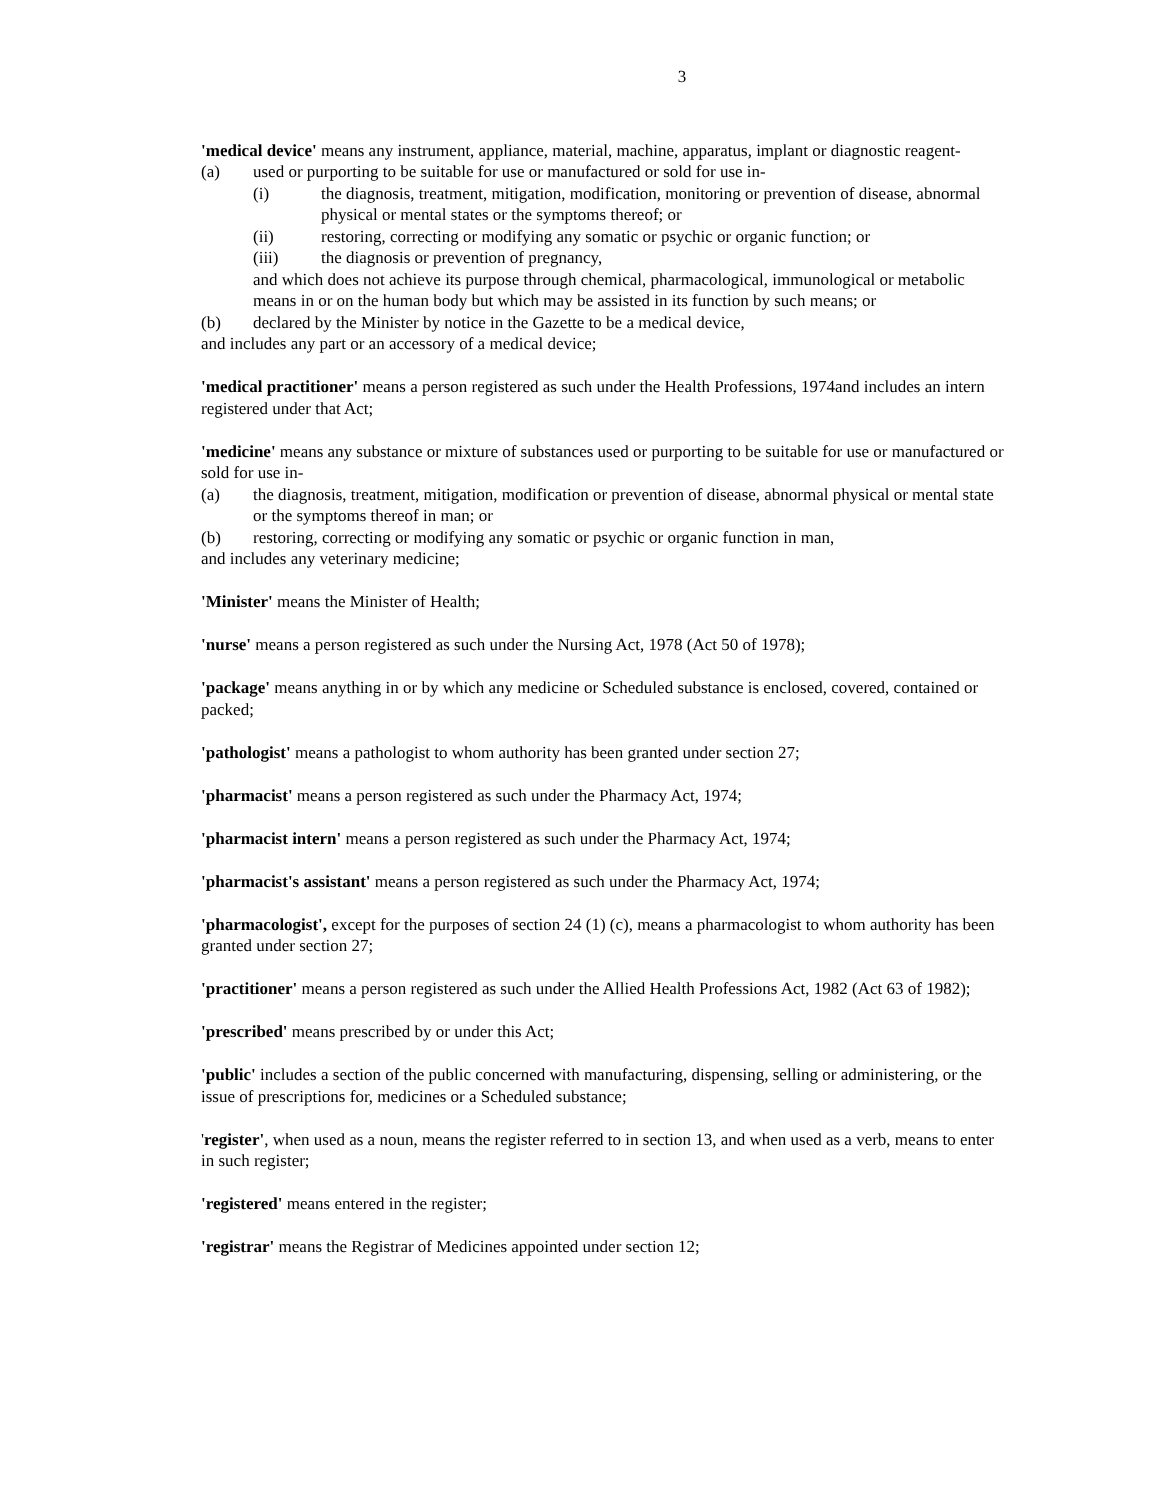3
'medical device' means any instrument, appliance, material, machine, apparatus, implant or diagnostic reagent-
(a) used or purporting to be suitable for use or manufactured or sold for use in-
(i) the diagnosis, treatment, mitigation, modification, monitoring or prevention of disease, abnormal physical or mental states or the symptoms thereof; or
(ii) restoring, correcting or modifying any somatic or psychic or organic function; or
(iii) the diagnosis or prevention of pregnancy,
and which does not achieve its purpose through chemical, pharmacological, immunological or metabolic means in or on the human body but which may be assisted in its function by such means; or
(b) declared by the Minister by notice in the Gazette to be a medical device,
and includes any part or an accessory of a medical device;
'medical practitioner' means a person registered as such under the Health Professions, 1974and includes an intern registered under that Act;
'medicine' means any substance or mixture of substances used or purporting to be suitable for use or manufactured or sold for use in-
(a) the diagnosis, treatment, mitigation, modification or prevention of disease, abnormal physical or mental state or the symptoms thereof in man; or
(b) restoring, correcting or modifying any somatic or psychic or organic function in man,
and includes any veterinary medicine;
'Minister' means the Minister of Health;
'nurse' means a person registered as such under the Nursing Act, 1978 (Act 50 of 1978);
'package' means anything in or by which any medicine or Scheduled substance is enclosed, covered, contained or packed;
'pathologist' means a pathologist to whom authority has been granted under section 27;
'pharmacist' means a person registered as such under the Pharmacy Act, 1974;
'pharmacist intern' means a person registered as such under the Pharmacy Act, 1974;
'pharmacist's assistant' means a person registered as such under the Pharmacy Act, 1974;
'pharmacologist', except for the purposes of section 24 (1) (c), means a pharmacologist to whom authority has been granted under section 27;
'practitioner' means a person registered as such under the Allied Health Professions Act, 1982 (Act 63 of 1982);
'prescribed' means prescribed by or under this Act;
'public' includes a section of the public concerned with manufacturing, dispensing, selling or administering, or the issue of prescriptions for, medicines or a Scheduled substance;
'register', when used as a noun, means the register referred to in section 13, and when used as a verb, means to enter in such register;
'registered' means entered in the register;
'registrar' means the Registrar of Medicines appointed under section 12;